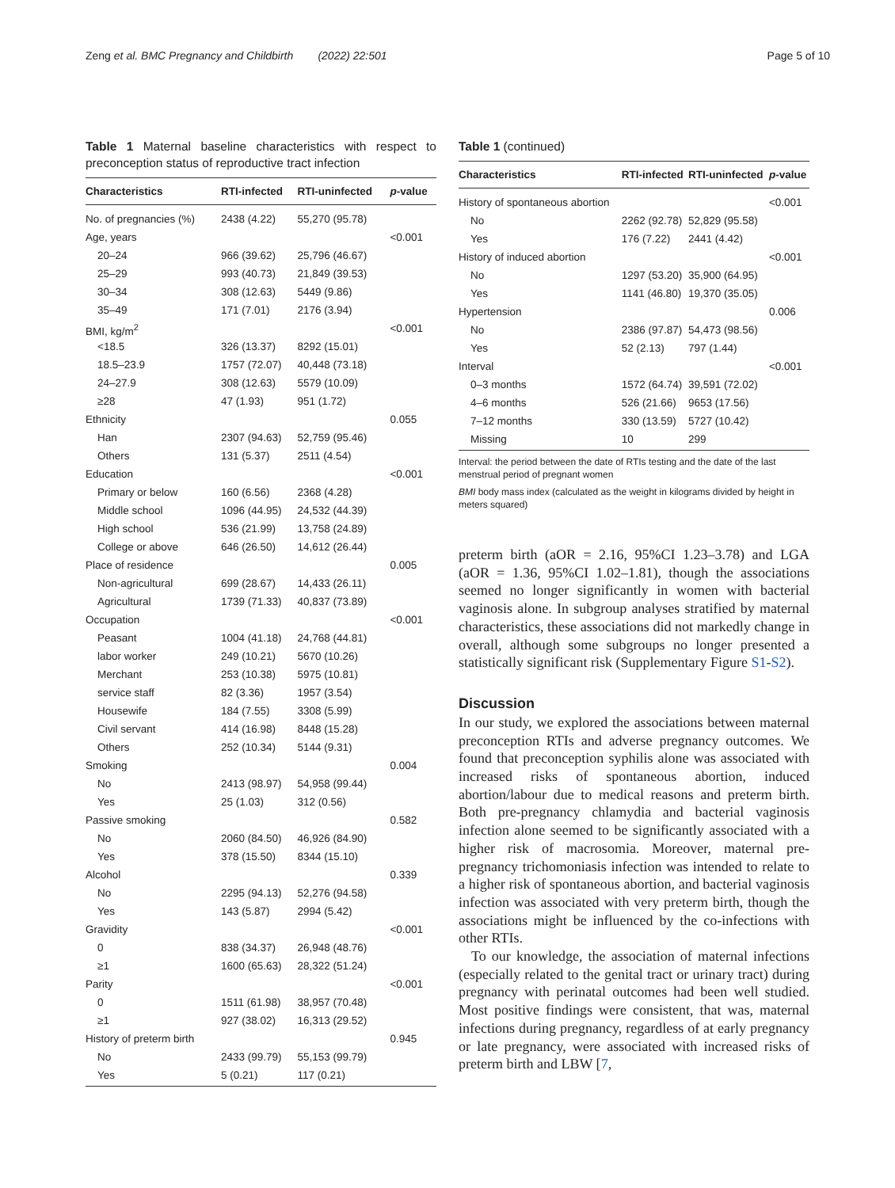Zeng et al. BMC Pregnancy and Childbirth (2022) 22:501 Page 5 of 10
Table 1 Maternal baseline characteristics with respect to preconception status of reproductive tract infection
| Characteristics | RTI-infected | RTI-uninfected | p -value |
| --- | --- | --- | --- |
| No. of pregnancies (%) | 2438 (4.22) | 55,270 (95.78) | |
| Age, years | | | <0.001 |
| 20–24 | 966 (39.62) | 25,796 (46.67) | |
| 25–29 | 993 (40.73) | 21,849 (39.53) | |
| 30–34 | 308 (12.63) | 5449 (9.86) | |
| 35–49 | 171 (7.01) | 2176 (3.94) | |
| BMI, kg/m<sup>2</sup> | | | <0.001 |
| <18.5 | 326 (13.37) | 8292 (15.01) | |
| 18.5–23.9 | 1757 (72.07) | 40,448 (73.18) | |
| 24–27.9 | 308 (12.63) | 5579 (10.09) | |
| ≥28 | 47 (1.93) | 951 (1.72) | |
| Ethnicity | | | 0.055 |
| Han | 2307 (94.63) | 52,759 (95.46) | |
| Others | 131 (5.37) | 2511 (4.54) | |
| Education | | | <0.001 |
| Primary or below | 160 (6.56) | 2368 (4.28) | |
| Middle school | 1096 (44.95) | 24,532 (44.39) | |
| High school | 536 (21.99) | 13,758 (24.89) | |
| College or above | 646 (26.50) | 14,612 (26.44) | |
| Place of residence | | | 0.005 |
| Non-agricultural | 699 (28.67) | 14,433 (26.11) | |
| Agricultural | 1739 (71.33) | 40,837 (73.89) | |
| Occupation | | | <0.001 |
| Peasant | 1004 (41.18) | 24,768 (44.81) | |
| labor worker | 249 (10.21) | 5670 (10.26) | |
| Merchant | 253 (10.38) | 5975 (10.81) | |
| service staff | 82 (3.36) | 1957 (3.54) | |
| Housewife | 184 (7.55) | 3308 (5.99) | |
| Civil servant | 414 (16.98) | 8448 (15.28) | |
| Others | 252 (10.34) | 5144 (9.31) | |
| Smoking | | | 0.004 |
| No | 2413 (98.97) | 54,958 (99.44) | |
| Yes | 25 (1.03) | 312 (0.56) | |
| Passive smoking | | | 0.582 |
| No | 2060 (84.50) | 46,926 (84.90) | |
| Yes | 378 (15.50) | 8344 (15.10) | |
| Alcohol | | | 0.339 |
| No | 2295 (94.13) | 52,276 (94.58) | |
| Yes | 143 (5.87) | 2994 (5.42) | |
| Gravidity | | | <0.001 |
| 0 | 838 (34.37) | 26,948 (48.76) | |
| ≥1 | 1600 (65.63) | 28,322 (51.24) | |
| Parity | | | <0.001 |
| 0 | 1511 (61.98) | 38,957 (70.48) | |
| ≥1 | 927 (38.02) | 16,313 (29.52) | |
| History of preterm birth | | | 0.945 |
| No | 2433 (99.79) | 55,153 (99.79) | |
| Yes | 5 (0.21) | 117 (0.21) | |
Table 1 (continued)
| Characteristics | RTI-infected | RTI-uninfected | p -value |
| --- | --- | --- | --- |
| History of spontaneous abortion | | | <0.001 |
| No | 2262 (92.78) | 52,829 (95.58) | |
| Yes | 176 (7.22) | 2441 (4.42) | |
| History of induced abortion | | | <0.001 |
| No | 1297 (53.20) | 35,900 (64.95) | |
| Yes | 1141 (46.80) | 19,370 (35.05) | |
| Hypertension | | | 0.006 |
| No | 2386 (97.87) | 54,473 (98.56) | |
| Yes | 52 (2.13) | 797 (1.44) | |
| Interval | | | <0.001 |
| 0–3 months | 1572 (64.74) | 39,591 (72.02) | |
| 4–6 months | 526 (21.66) | 9653 (17.56) | |
| 7–12 months | 330 (13.59) | 5727 (10.42) | |
| Missing | 10 | 299 | |
Interval: the period between the date of RTIs testing and the date of the last menstrual period of pregnant women
BMI body mass index (calculated as the weight in kilograms divided by height in meters squared)
preterm birth (aOR = 2.16, 95%CI 1.23–3.78) and LGA (aOR = 1.36, 95%CI 1.02–1.81), though the associations seemed no longer significantly in women with bacterial vaginosis alone. In subgroup analyses stratified by maternal characteristics, these associations did not markedly change in overall, although some subgroups no longer presented a statistically significant risk (Supplementary Figure S1-S2).
Discussion
In our study, we explored the associations between maternal preconception RTIs and adverse pregnancy outcomes. We found that preconception syphilis alone was associated with increased risks of spontaneous abortion, induced abortion/labour due to medical reasons and preterm birth. Both pre-pregnancy chlamydia and bacterial vaginosis infection alone seemed to be significantly associated with a higher risk of macrosomia. Moreover, maternal pre-pregnancy trichomoniasis infection was intended to relate to a higher risk of spontaneous abortion, and bacterial vaginosis infection was associated with very preterm birth, though the associations might be influenced by the co-infections with other RTIs.
To our knowledge, the association of maternal infections (especially related to the genital tract or urinary tract) during pregnancy with perinatal outcomes had been well studied. Most positive findings were consistent, that was, maternal infections during pregnancy, regardless of at early pregnancy or late pregnancy, were associated with increased risks of preterm birth and LBW [7,